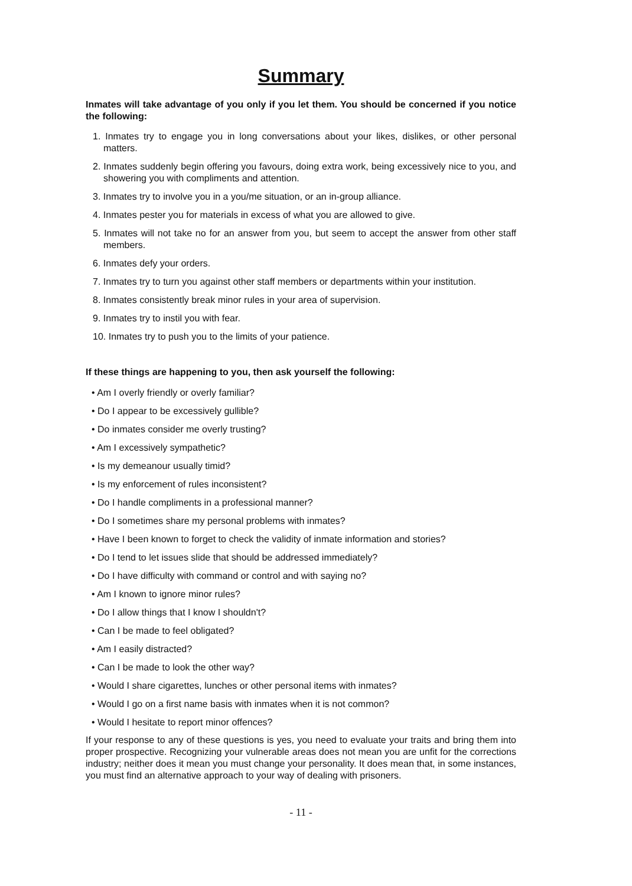Summary
Inmates will take advantage of you only if you let them. You should be concerned if you notice the following:
1. Inmates try to engage you in long conversations about your likes, dislikes, or other personal matters.
2. Inmates suddenly begin offering you favours, doing extra work, being excessively nice to you, and showering you with compliments and attention.
3. Inmates try to involve you in a you/me situation, or an in-group alliance.
4. Inmates pester you for materials in excess of what you are allowed to give.
5. Inmates will not take no for an answer from you, but seem to accept the answer from other staff members.
6. Inmates defy your orders.
7. Inmates try to turn you against other staff members or departments within your institution.
8. Inmates consistently break minor rules in your area of supervision.
9. Inmates try to instil you with fear.
10. Inmates try to push you to the limits of your patience.
If these things are happening to you, then ask yourself the following:
• Am I overly friendly or overly familiar?
• Do I appear to be excessively gullible?
• Do inmates consider me overly trusting?
• Am I excessively sympathetic?
• Is my demeanour usually timid?
• Is my enforcement of rules inconsistent?
• Do I handle compliments in a professional manner?
• Do I sometimes share my personal problems with inmates?
• Have I been known to forget to check the validity of inmate information and stories?
• Do I tend to let issues slide that should be addressed immediately?
• Do I have difficulty with command or control and with saying no?
• Am I known to ignore minor rules?
• Do I allow things that I know I shouldn't?
• Can I be made to feel obligated?
• Am I easily distracted?
• Can I be made to look the other way?
• Would I share cigarettes, lunches or other personal items with inmates?
• Would I go on a first name basis with inmates when it is not common?
• Would I hesitate to report minor offences?
If your response to any of these questions is yes, you need to evaluate your traits and bring them into proper prospective. Recognizing your vulnerable areas does not mean you are unfit for the corrections industry; neither does it mean you must change your personality. It does mean that, in some instances, you must find an alternative approach to your way of dealing with prisoners.
- 11 -